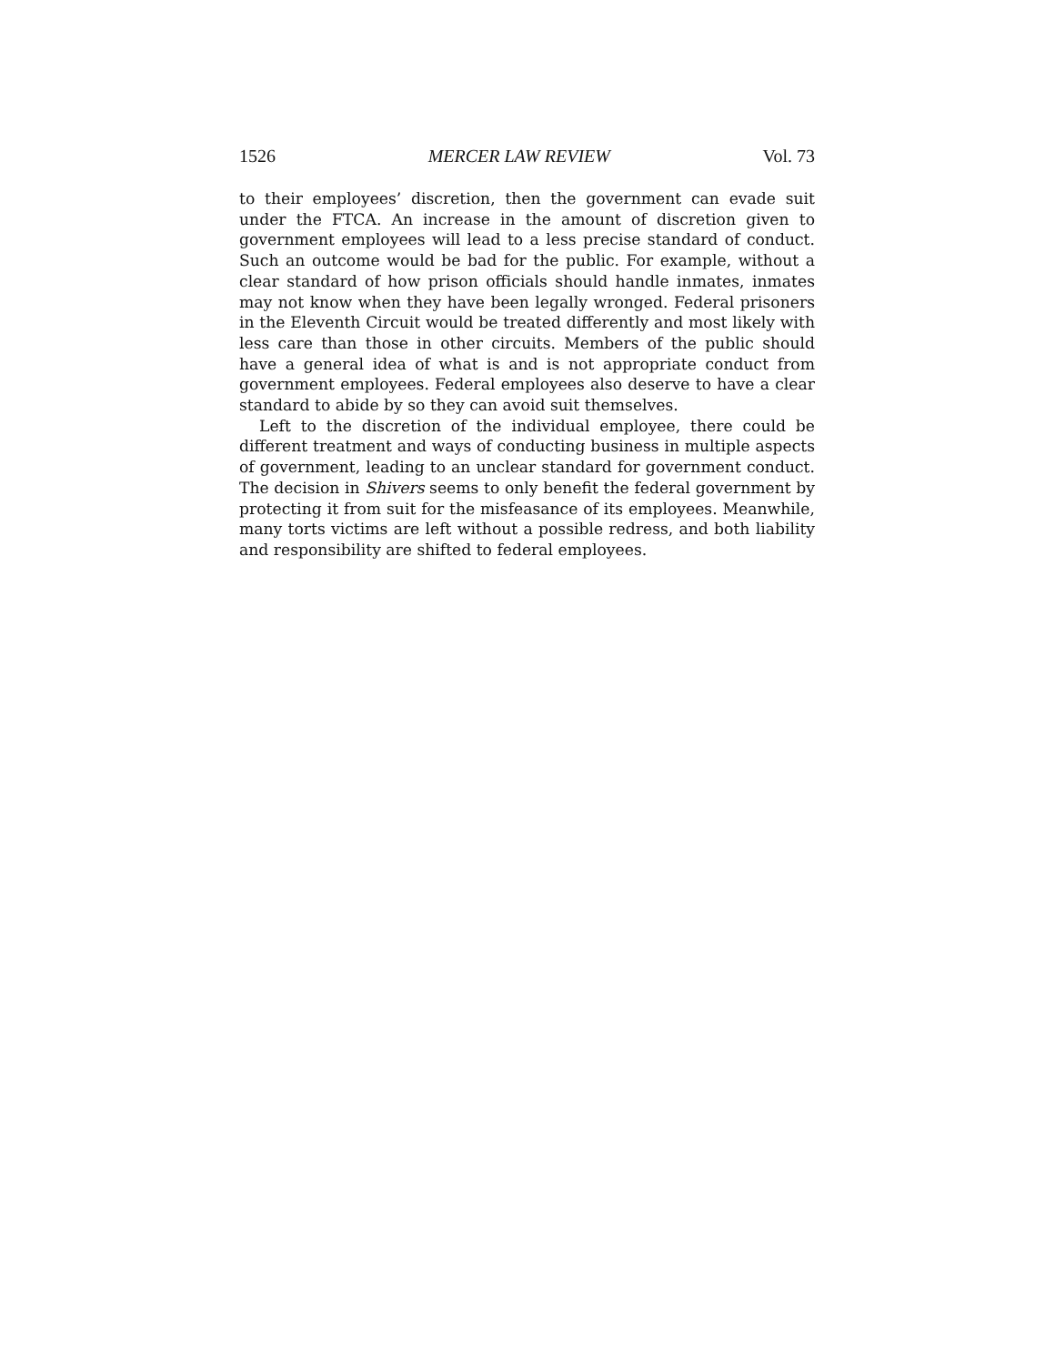1526 MERCER LAW REVIEW Vol. 73
to their employees’ discretion, then the government can evade suit under the FTCA. An increase in the amount of discretion given to government employees will lead to a less precise standard of conduct. Such an outcome would be bad for the public. For example, without a clear standard of how prison officials should handle inmates, inmates may not know when they have been legally wronged. Federal prisoners in the Eleventh Circuit would be treated differently and most likely with less care than those in other circuits. Members of the public should have a general idea of what is and is not appropriate conduct from government employees. Federal employees also deserve to have a clear standard to abide by so they can avoid suit themselves.
Left to the discretion of the individual employee, there could be different treatment and ways of conducting business in multiple aspects of government, leading to an unclear standard for government conduct. The decision in Shivers seems to only benefit the federal government by protecting it from suit for the misfeasance of its employees. Meanwhile, many torts victims are left without a possible redress, and both liability and responsibility are shifted to federal employees.